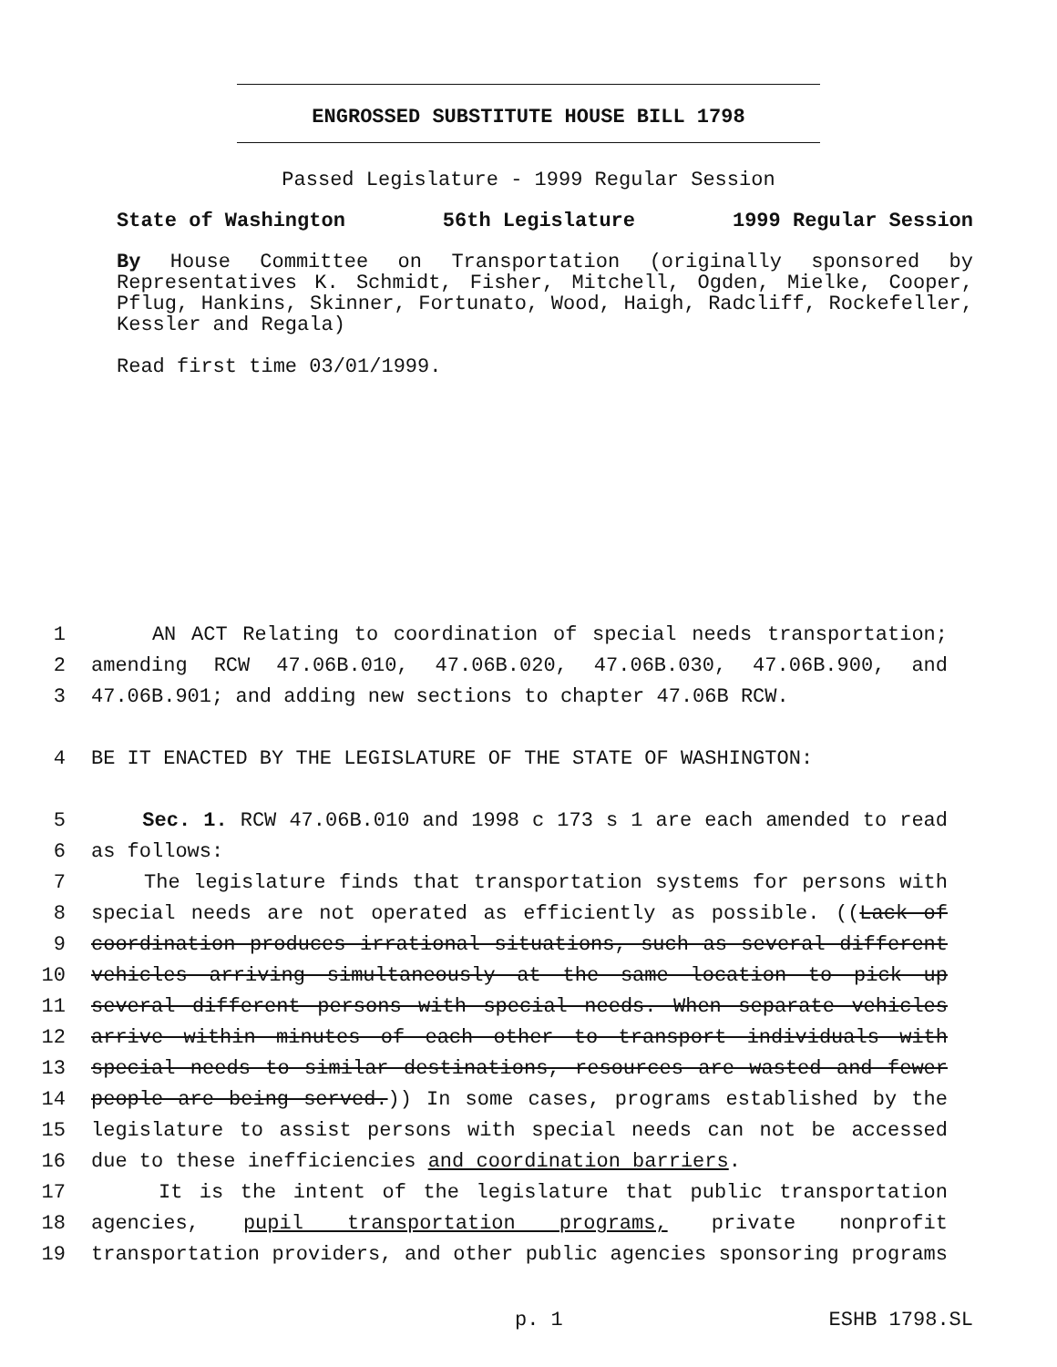ENGROSSED SUBSTITUTE HOUSE BILL 1798
Passed Legislature - 1999 Regular Session
State of Washington 56th Legislature 1999 Regular Session
By House Committee on Transportation (originally sponsored by Representatives K. Schmidt, Fisher, Mitchell, Ogden, Mielke, Cooper, Pflug, Hankins, Skinner, Fortunato, Wood, Haigh, Radcliff, Rockefeller, Kessler and Regala)
Read first time 03/01/1999.
1 AN ACT Relating to coordination of special needs transportation;
2 amending RCW 47.06B.010, 47.06B.020, 47.06B.030, 47.06B.900, and
3 47.06B.901; and adding new sections to chapter 47.06B RCW.
4 BE IT ENACTED BY THE LEGISLATURE OF THE STATE OF WASHINGTON:
5 Sec. 1. RCW 47.06B.010 and 1998 c 173 s 1 are each amended to read
6 as follows:
7 The legislature finds that transportation systems for persons with
8 special needs are not operated as efficiently as possible. ((Lack of
9 coordination produces irrational situations, such as several different
10 vehicles arriving simultaneously at the same location to pick up
11 several different persons with special needs. When separate vehicles
12 arrive within minutes of each other to transport individuals with
13 special needs to similar destinations, resources are wasted and fewer
14 people are being served.)) In some cases, programs established by the
15 legislature to assist persons with special needs can not be accessed
16 due to these inefficiencies and coordination barriers.
17 It is the intent of the legislature that public transportation
18 agencies, pupil transportation programs, private nonprofit
19 transportation providers, and other public agencies sponsoring programs
p. 1 ESHB 1798.SL